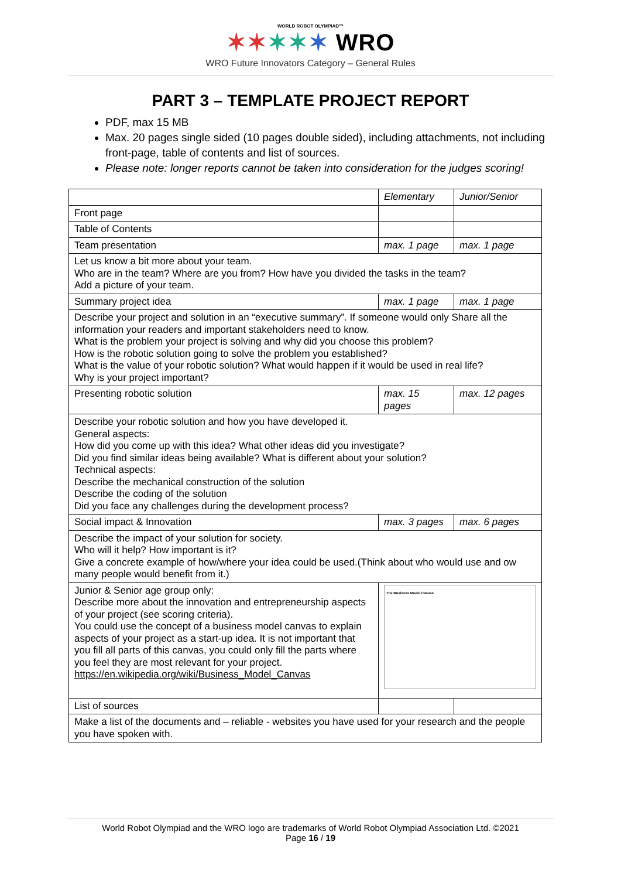WORLD ROBOT OLYMPIAD™
✶✶✶✶✶ WRO
WRO Future Innovators Category – General Rules
PART 3 – TEMPLATE PROJECT REPORT
PDF, max 15 MB
Max. 20 pages single sided (10 pages double sided), including attachments, not including front-page, table of contents and list of sources.
Please note: longer reports cannot be taken into consideration for the judges scoring!
| | Elementary | Junior/Senior |
| Front page | | |
| Table of Contents | | |
| Team presentation | max. 1 page | max. 1 page |
| Let us know a bit more about your team. Who are in the team? Where are you from? How have you divided the tasks in the team? Add a picture of your team. | | |
| Summary project idea | max. 1 page | max. 1 page |
| Describe your project and solution in an “executive summary”. If someone would only Share all the information your readers and important stakeholders need to know. What is the problem your project is solving and why did you choose this problem? How is the robotic solution going to solve the problem you established? What is the value of your robotic solution? What would happen if it would be used in real life? Why is your project important? | | |
| Presenting robotic solution | max. 15 pages | max. 12 pages |
| Describe your robotic solution and how you have developed it. General aspects: How did you come up with this idea? What other ideas did you investigate? Did you find similar ideas being available? What is different about your solution? Technical aspects: Describe the mechanical construction of the solution Describe the coding of the solution Did you face any challenges during the development process? | | |
| Social impact & Innovation | max. 3 pages | max. 6 pages |
| Describe the impact of your solution for society. Who will it help? How important is it? Give a concrete example of how/where your idea could be used.(Think about who would use and ow many people would benefit from it.) | | |
| Junior & Senior age group only: Describe more about the innovation and entrepreneurship aspects of your project (see scoring criteria). You could use the concept of a business model canvas to explain aspects of your project as a start-up idea. It is not important that you fill all parts of this canvas, you could only fill the parts where you feel they are most relevant for your project. https://en.wikipedia.org/wiki/Business_Model_Canvas | The Business Model Canvas | |
| List of sources | | |
| Make a list of the documents and – reliable - websites you have used for your research and the people you have spoken with. | | |
World Robot Olympiad and the WRO logo are trademarks of World Robot Olympiad Association Ltd. ©2021
Page 16 / 19